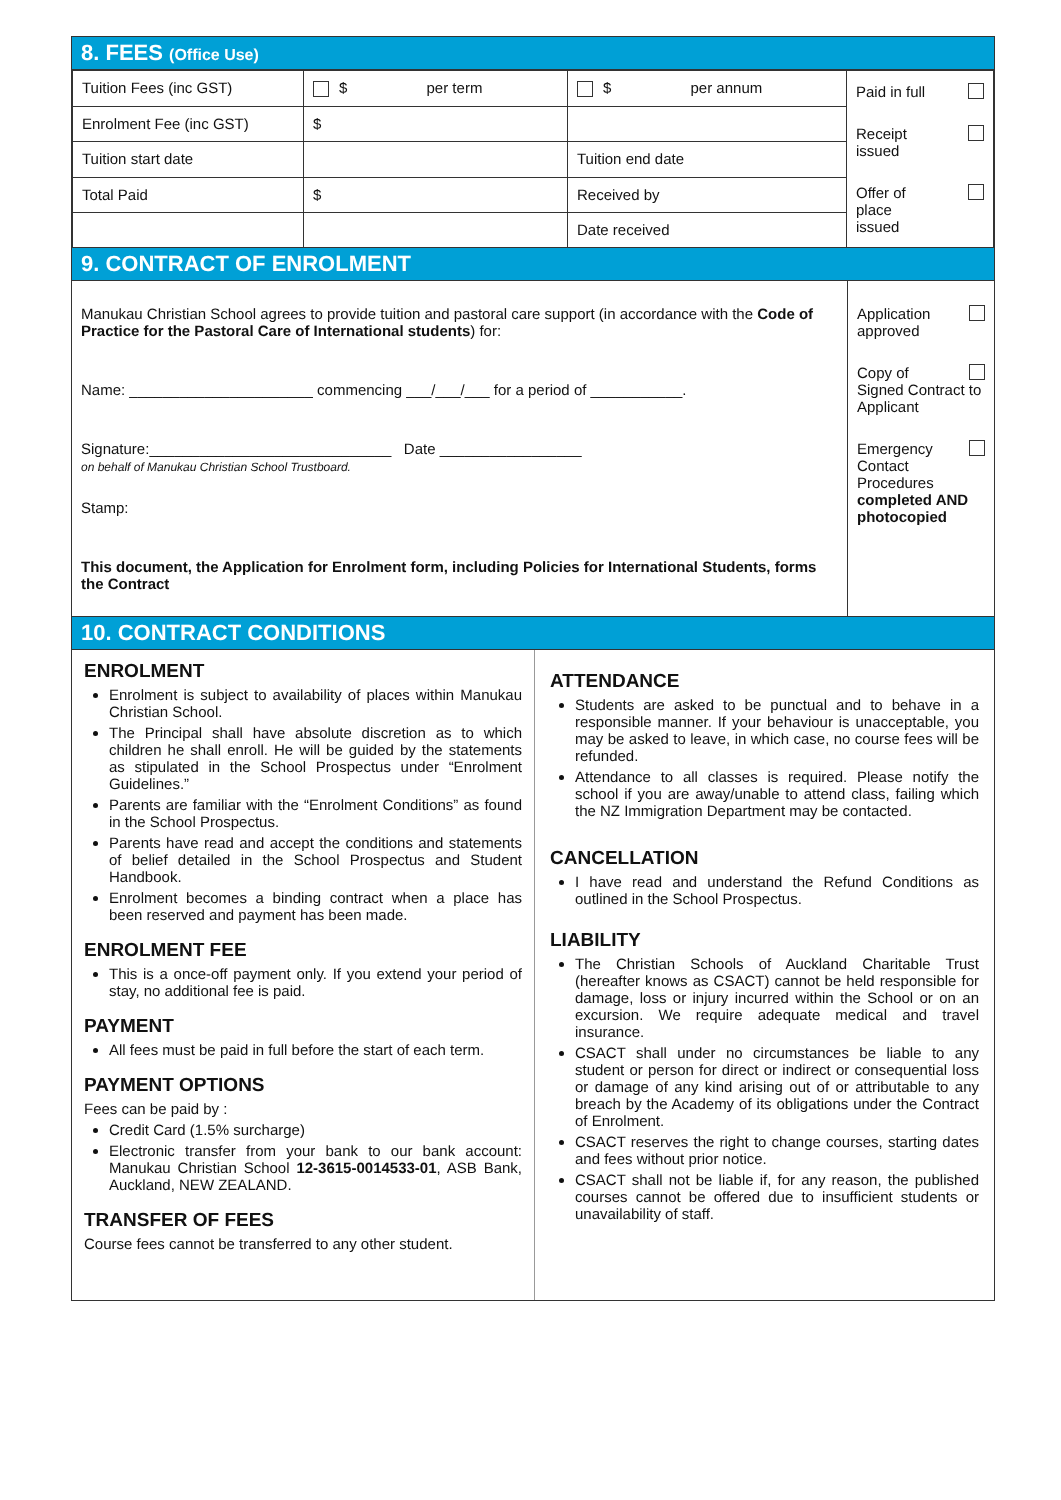8. FEES (Office Use)
| Tuition Fees (inc GST) | $ per term | $ per annum | Paid in full Receipt issued Offer of place issued |
| Enrolment Fee (inc GST) | $ | | |
| Tuition start date | | Tuition end date | |
| Total Paid | $ | Received by | |
| | | Date received | |
9. CONTRACT OF ENROLMENT
| Manukau Christian School agrees to provide tuition and pastoral care support (in accordance with the Code of Practice for the Pastoral Care of International students ) for: Name: ______________________ commencing ___/___/___ for a period of ___________. Signature:_____________________________ Date _________________ on behalf of Manukau Christian School Trustboard. Stamp: This document, the Application for Enrolment form, including Policies for International Students, forms the Contract | Application approved Copy of Signed Contract to Applicant Emergency Contact Procedures completed AND photocopied |
10. CONTRACT CONDITIONS
ENROLMENT
Enrolment is subject to availability of places within Manukau Christian School.
The Principal shall have absolute discretion as to which children he shall enroll. He will be guided by the statements as stipulated in the School Prospectus under “Enrolment Guidelines.”
Parents are familiar with the “Enrolment Conditions” as found in the School Prospectus.
Parents have read and accept the conditions and statements of belief detailed in the School Prospectus and Student Handbook.
Enrolment becomes a binding contract when a place has been reserved and payment has been made.
ENROLMENT FEE
This is a once-off payment only. If you extend your period of stay, no additional fee is paid.
PAYMENT
All fees must be paid in full before the start of each term.
PAYMENT OPTIONS
Fees can be paid by :
Credit Card (1.5% surcharge)
Electronic transfer from your bank to our bank account: Manukau Christian School 12-3615-0014533-01, ASB Bank, Auckland, NEW ZEALAND.
TRANSFER OF FEES
Course fees cannot be transferred to any other student.
ATTENDANCE
Students are asked to be punctual and to behave in a responsible manner. If your behaviour is unacceptable, you may be asked to leave, in which case, no course fees will be refunded.
Attendance to all classes is required. Please notify the school if you are away/unable to attend class, failing which the NZ Immigration Department may be contacted.
CANCELLATION
I have read and understand the Refund Conditions as outlined in the School Prospectus.
LIABILITY
The Christian Schools of Auckland Charitable Trust (hereafter knows as CSACT) cannot be held responsible for damage, loss or injury incurred within the School or on an excursion. We require adequate medical and travel insurance.
CSACT shall under no circumstances be liable to any student or person for direct or indirect or consequential loss or damage of any kind arising out of or attributable to any breach by the Academy of its obligations under the Contract of Enrolment.
CSACT reserves the right to change courses, starting dates and fees without prior notice.
CSACT shall not be liable if, for any reason, the published courses cannot be offered due to insufficient students or unavailability of staff.